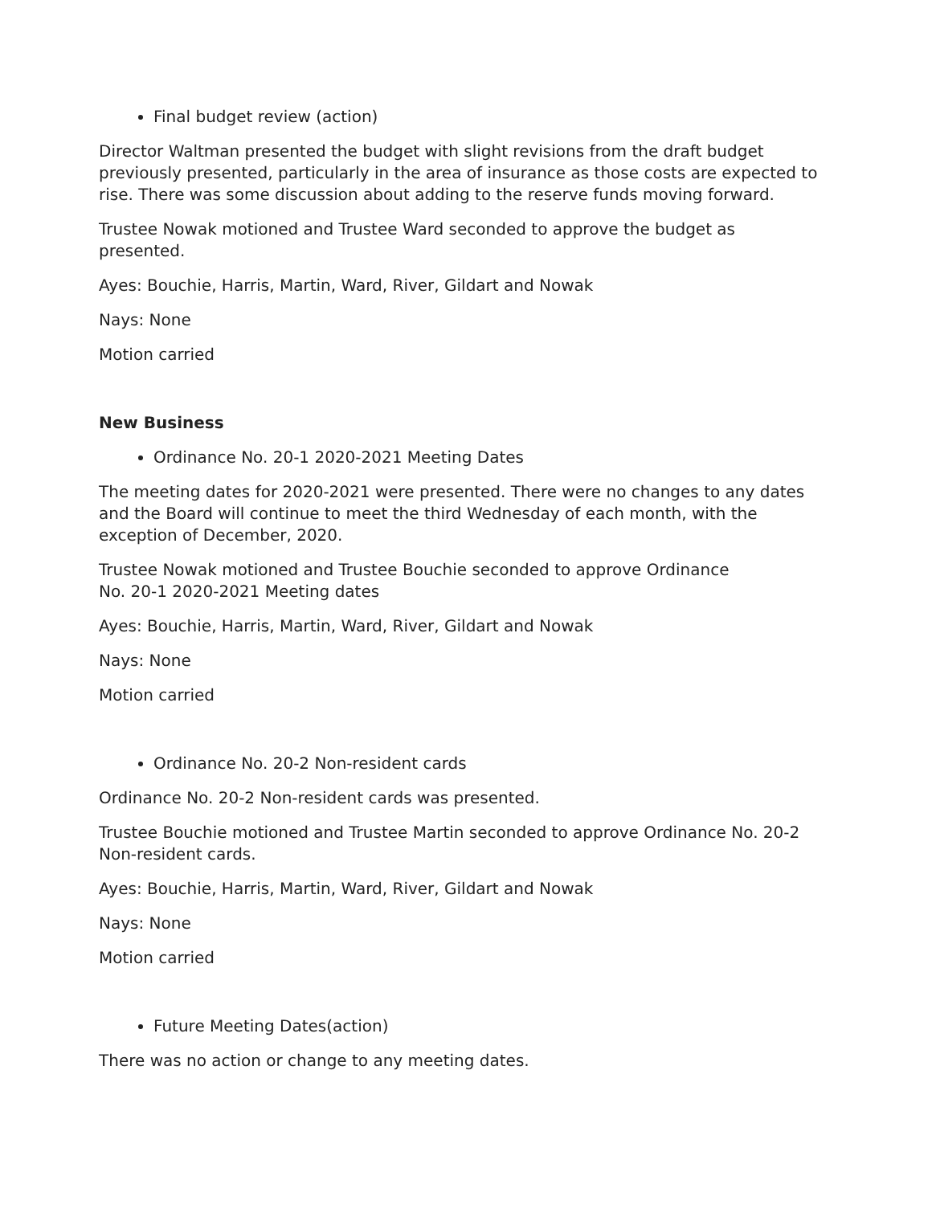Final budget review (action)
Director Waltman presented the budget with slight revisions from the draft budget previously presented, particularly in the area of insurance as those costs are expected to rise. There was some discussion about adding to the reserve funds moving forward.
Trustee Nowak motioned and Trustee Ward seconded to approve the budget as presented.
Ayes: Bouchie, Harris, Martin, Ward, River, Gildart and Nowak
Nays: None
Motion carried
New Business
Ordinance No. 20-1 2020-2021 Meeting Dates
The meeting dates for 2020-2021 were presented. There were no changes to any dates and the Board will continue to meet the third Wednesday of each month, with the exception of December, 2020.
Trustee Nowak motioned and Trustee Bouchie seconded to approve Ordinance
No. 20-1 2020-2021 Meeting dates
Ayes: Bouchie, Harris, Martin, Ward, River, Gildart and Nowak
Nays: None
Motion carried
Ordinance No. 20-2 Non-resident cards
Ordinance No. 20-2 Non-resident cards was presented.
Trustee Bouchie motioned and Trustee Martin seconded to approve Ordinance No. 20-2 Non-resident cards.
Ayes: Bouchie, Harris, Martin, Ward, River, Gildart and Nowak
Nays: None
Motion carried
Future Meeting Dates(action)
There was no action or change to any meeting dates.